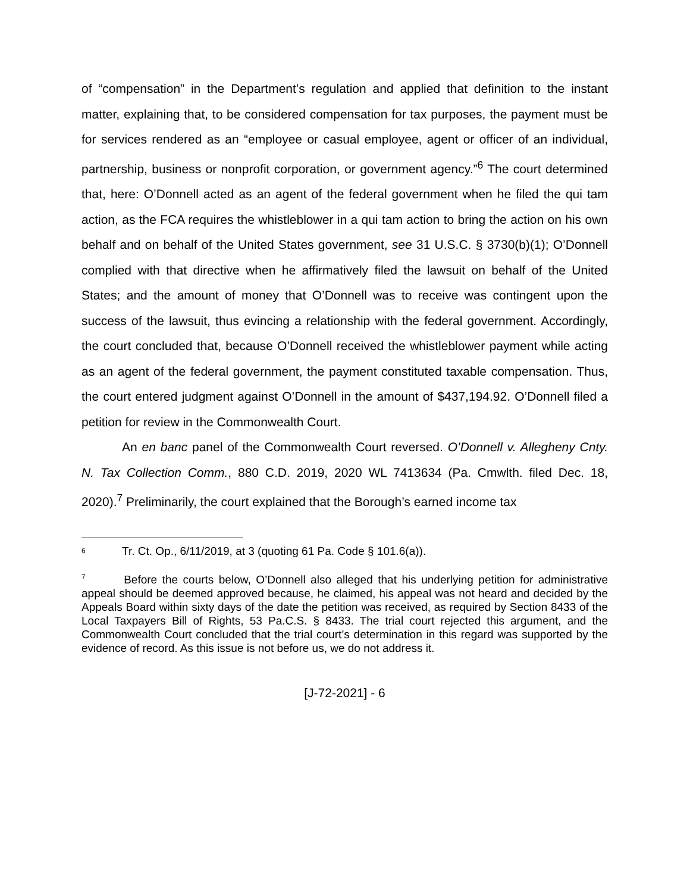of “compensation” in the Department’s regulation and applied that definition to the instant matter, explaining that, to be considered compensation for tax purposes, the payment must be for services rendered as an “employee or casual employee, agent or officer of an individual, partnership, business or nonprofit corporation, or government agency.”<sup>6</sup> The court determined that, here: O’Donnell acted as an agent of the federal government when he filed the qui tam action, as the FCA requires the whistleblower in a qui tam action to bring the action on his own behalf and on behalf of the United States government, see 31 U.S.C. § 3730(b)(1); O’Donnell complied with that directive when he affirmatively filed the lawsuit on behalf of the United States; and the amount of money that O’Donnell was to receive was contingent upon the success of the lawsuit, thus evincing a relationship with the federal government. Accordingly, the court concluded that, because O’Donnell received the whistleblower payment while acting as an agent of the federal government, the payment constituted taxable compensation. Thus, the court entered judgment against O’Donnell in the amount of $437,194.92. O’Donnell filed a petition for review in the Commonwealth Court.
An en banc panel of the Commonwealth Court reversed. O’Donnell v. Allegheny Cnty. N. Tax Collection Comm., 880 C.D. 2019, 2020 WL 7413634 (Pa. Cmwlth. filed Dec. 18, 2020).<sup>7</sup> Preliminarily, the court explained that the Borough’s earned income tax
<sup>6</sup> Tr. Ct. Op., 6/11/2019, at 3 (quoting 61 Pa. Code § 101.6(a)).
<sup>7</sup> Before the courts below, O’Donnell also alleged that his underlying petition for administrative appeal should be deemed approved because, he claimed, his appeal was not heard and decided by the Appeals Board within sixty days of the date the petition was received, as required by Section 8433 of the Local Taxpayers Bill of Rights, 53 Pa.C.S. § 8433. The trial court rejected this argument, and the Commonwealth Court concluded that the trial court’s determination in this regard was supported by the evidence of record. As this issue is not before us, we do not address it.
[J-72-2021] - 6